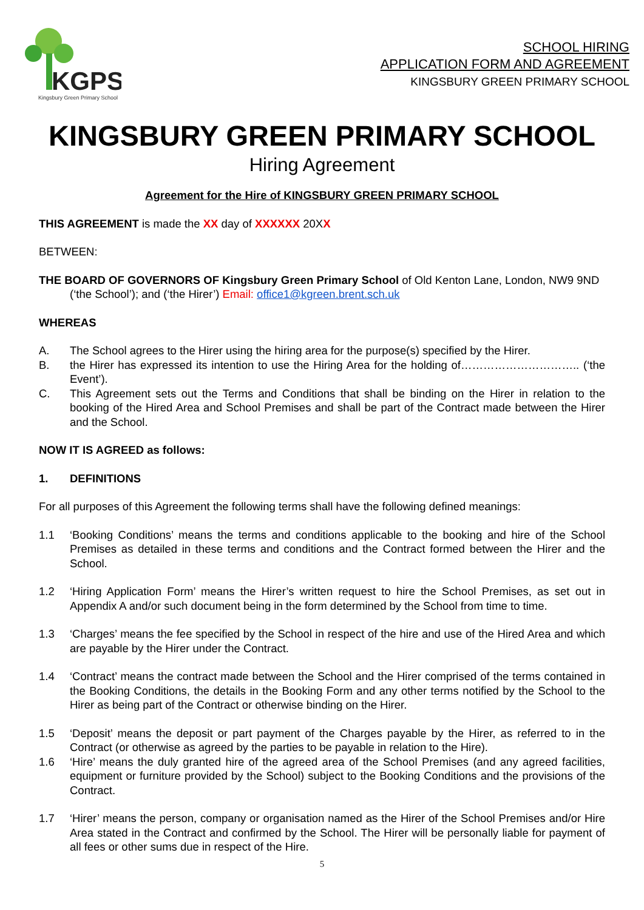KGPS
Kingsbury Green Primary School
SCHOOL HIRING
APPLICATION FORM AND AGREEMENT
KINGSBURY GREEN PRIMARY SCHOOL
KINGSBURY GREEN PRIMARY SCHOOL
Hiring Agreement
Agreement for the Hire of KINGSBURY GREEN PRIMARY SCHOOL
THIS AGREEMENT is made the XX day of XXXXXX 20XX
BETWEEN:
THE BOARD OF GOVERNORS OF Kingsbury Green Primary School of Old Kenton Lane, London, NW9 9ND (‘the School’); and (‘the Hirer’) Email: office1@kgreen.brent.sch.uk
WHEREAS
A. The School agrees to the Hirer using the hiring area for the purpose(s) specified by the Hirer.
B. the Hirer has expressed its intention to use the Hiring Area for the holding of………………………….. (‘the Event’).
C. This Agreement sets out the Terms and Conditions that shall be binding on the Hirer in relation to the booking of the Hired Area and School Premises and shall be part of the Contract made between the Hirer and the School.
NOW IT IS AGREED as follows:
1. DEFINITIONS
For all purposes of this Agreement the following terms shall have the following defined meanings:
1.1 ‘Booking Conditions’ means the terms and conditions applicable to the booking and hire of the School Premises as detailed in these terms and conditions and the Contract formed between the Hirer and the School.
1.2 ‘Hiring Application Form’ means the Hirer’s written request to hire the School Premises, as set out in Appendix A and/or such document being in the form determined by the School from time to time.
1.3 ‘Charges’ means the fee specified by the School in respect of the hire and use of the Hired Area and which are payable by the Hirer under the Contract.
1.4 ‘Contract’ means the contract made between the School and the Hirer comprised of the terms contained in the Booking Conditions, the details in the Booking Form and any other terms notified by the School to the Hirer as being part of the Contract or otherwise binding on the Hirer.
1.5 ‘Deposit’ means the deposit or part payment of the Charges payable by the Hirer, as referred to in the Contract (or otherwise as agreed by the parties to be payable in relation to the Hire).
1.6 ‘Hire’ means the duly granted hire of the agreed area of the School Premises (and any agreed facilities, equipment or furniture provided by the School) subject to the Booking Conditions and the provisions of the Contract.
1.7 ‘Hirer’ means the person, company or organisation named as the Hirer of the School Premises and/or Hire Area stated in the Contract and confirmed by the School. The Hirer will be personally liable for payment of all fees or other sums due in respect of the Hire.
5